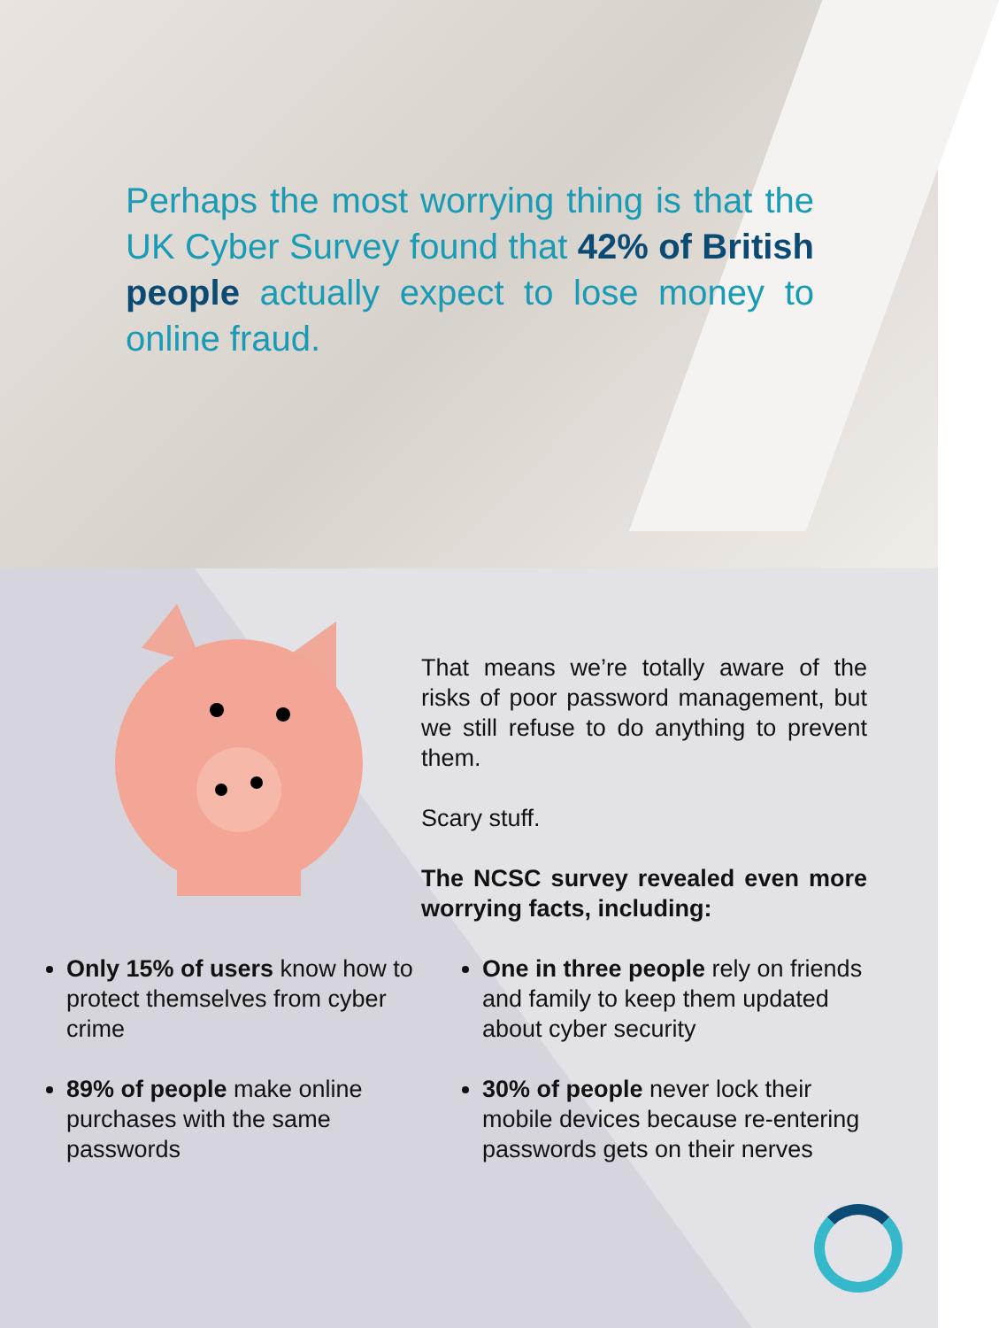Perhaps the most worrying thing is that the UK Cyber Survey found that 42% of British people actually expect to lose money to online fraud.
That means we’re totally aware of the risks of poor password management, but we still refuse to do anything to prevent them.
Scary stuff.
The NCSC survey revealed even more worrying facts, including:
Only 15% of users know how to protect themselves from cyber crime
89% of people make online purchases with the same passwords
One in three people rely on friends and family to keep them updated about cyber security
30% of people never lock their mobile devices because re-entering passwords gets on their nerves